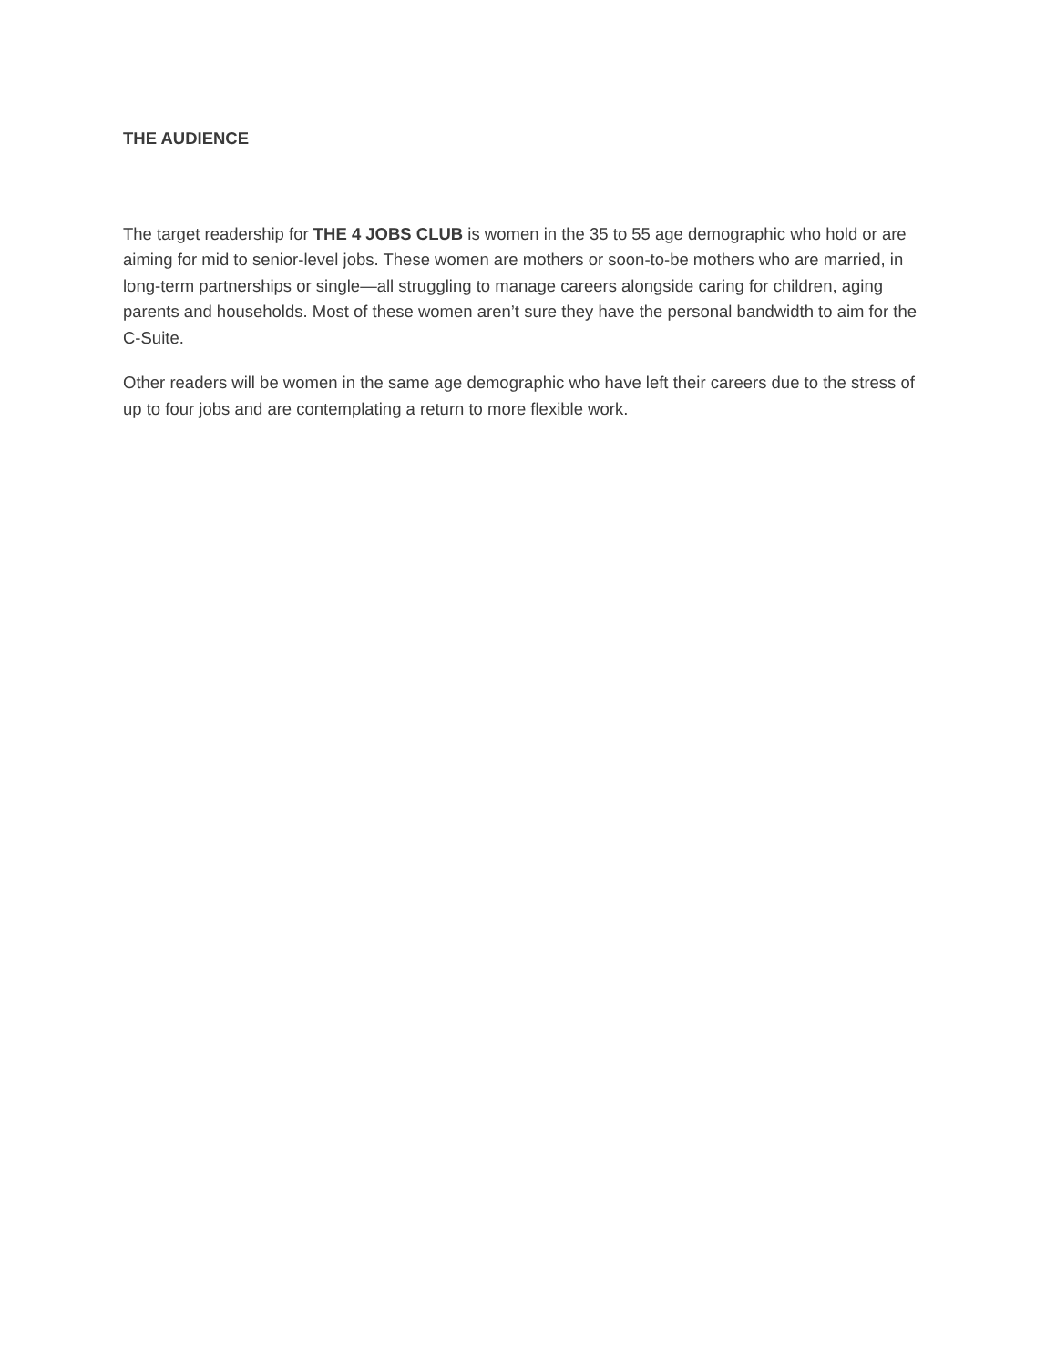THE AUDIENCE
The target readership for THE 4 JOBS CLUB is women in the 35 to 55 age demographic who hold or are aiming for mid to senior-level jobs. These women are mothers or soon-to-be mothers who are married, in long-term partnerships or single—all struggling to manage careers alongside caring for children, aging parents and households. Most of these women aren’t sure they have the personal bandwidth to aim for the C-Suite.
Other readers will be women in the same age demographic who have left their careers due to the stress of up to four jobs and are contemplating a return to more flexible work.